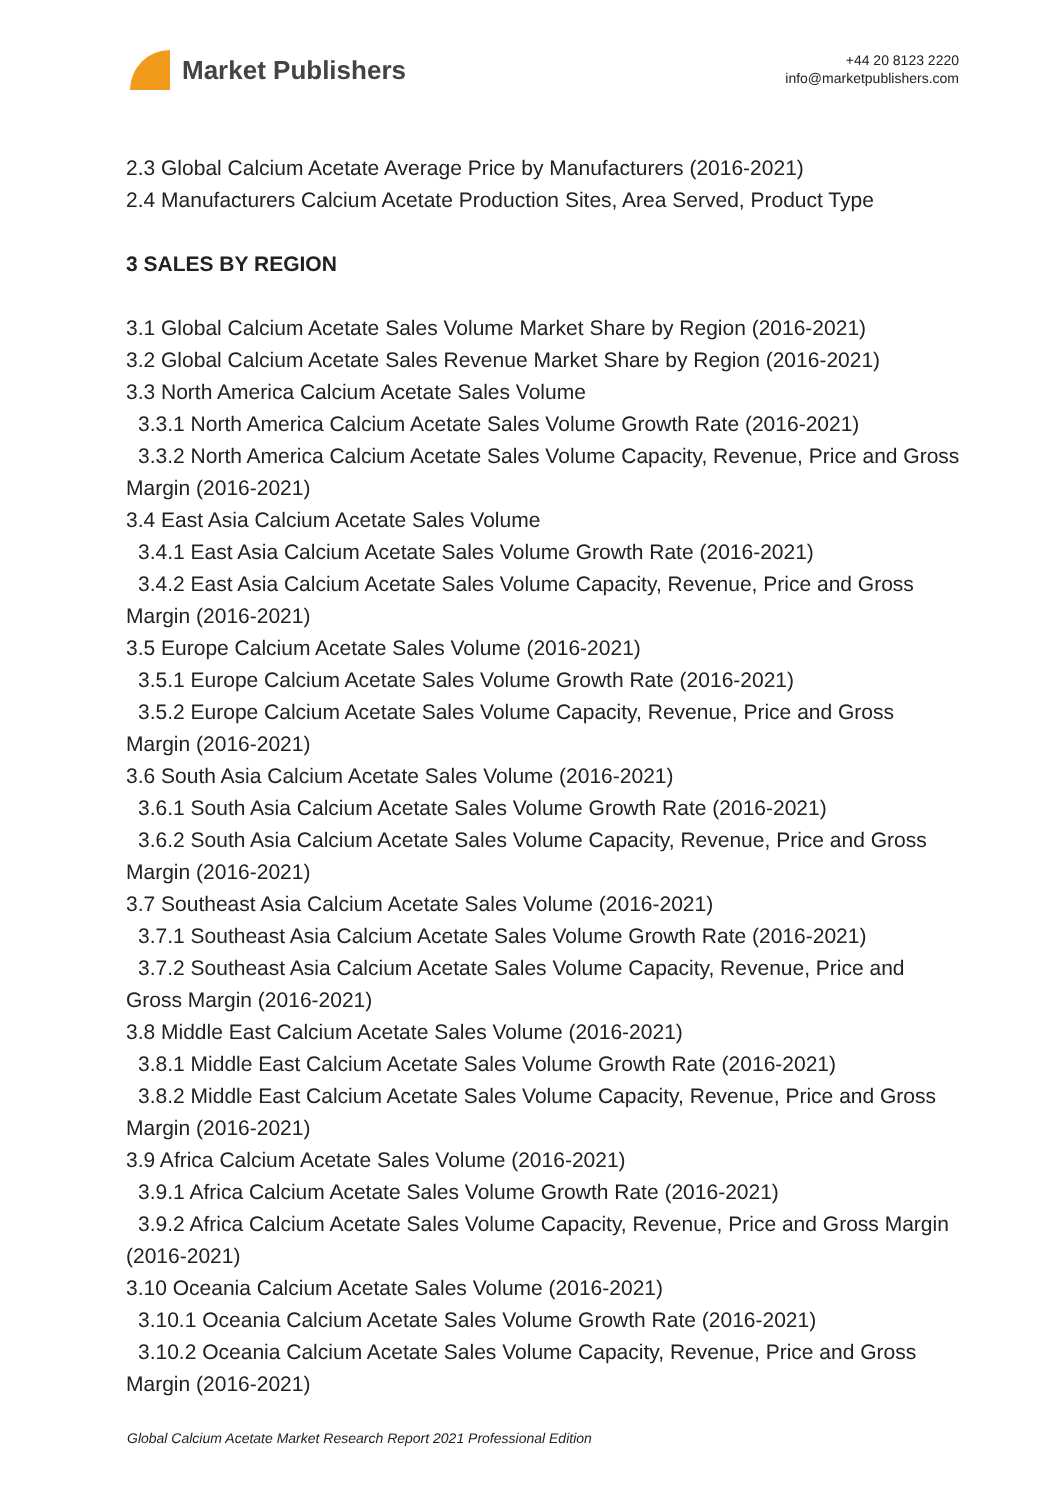Market Publishers
+44 20 8123 2220
info@marketpublishers.com
2.3 Global Calcium Acetate Average Price by Manufacturers (2016-2021)
2.4 Manufacturers Calcium Acetate Production Sites, Area Served, Product Type
3 SALES BY REGION
3.1 Global Calcium Acetate Sales Volume Market Share by Region (2016-2021)
3.2 Global Calcium Acetate Sales Revenue Market Share by Region (2016-2021)
3.3 North America Calcium Acetate Sales Volume
3.3.1 North America Calcium Acetate Sales Volume Growth Rate (2016-2021)
3.3.2 North America Calcium Acetate Sales Volume Capacity, Revenue, Price and Gross Margin (2016-2021)
3.4 East Asia Calcium Acetate Sales Volume
3.4.1 East Asia Calcium Acetate Sales Volume Growth Rate (2016-2021)
3.4.2 East Asia Calcium Acetate Sales Volume Capacity, Revenue, Price and Gross Margin (2016-2021)
3.5 Europe Calcium Acetate Sales Volume (2016-2021)
3.5.1 Europe Calcium Acetate Sales Volume Growth Rate (2016-2021)
3.5.2 Europe Calcium Acetate Sales Volume Capacity, Revenue, Price and Gross Margin (2016-2021)
3.6 South Asia Calcium Acetate Sales Volume (2016-2021)
3.6.1 South Asia Calcium Acetate Sales Volume Growth Rate (2016-2021)
3.6.2 South Asia Calcium Acetate Sales Volume Capacity, Revenue, Price and Gross Margin (2016-2021)
3.7 Southeast Asia Calcium Acetate Sales Volume (2016-2021)
3.7.1 Southeast Asia Calcium Acetate Sales Volume Growth Rate (2016-2021)
3.7.2 Southeast Asia Calcium Acetate Sales Volume Capacity, Revenue, Price and Gross Margin (2016-2021)
3.8 Middle East Calcium Acetate Sales Volume (2016-2021)
3.8.1 Middle East Calcium Acetate Sales Volume Growth Rate (2016-2021)
3.8.2 Middle East Calcium Acetate Sales Volume Capacity, Revenue, Price and Gross Margin (2016-2021)
3.9 Africa Calcium Acetate Sales Volume (2016-2021)
3.9.1 Africa Calcium Acetate Sales Volume Growth Rate (2016-2021)
3.9.2 Africa Calcium Acetate Sales Volume Capacity, Revenue, Price and Gross Margin (2016-2021)
3.10 Oceania Calcium Acetate Sales Volume (2016-2021)
3.10.1 Oceania Calcium Acetate Sales Volume Growth Rate (2016-2021)
3.10.2 Oceania Calcium Acetate Sales Volume Capacity, Revenue, Price and Gross Margin (2016-2021)
Global Calcium Acetate Market Research Report 2021 Professional Edition